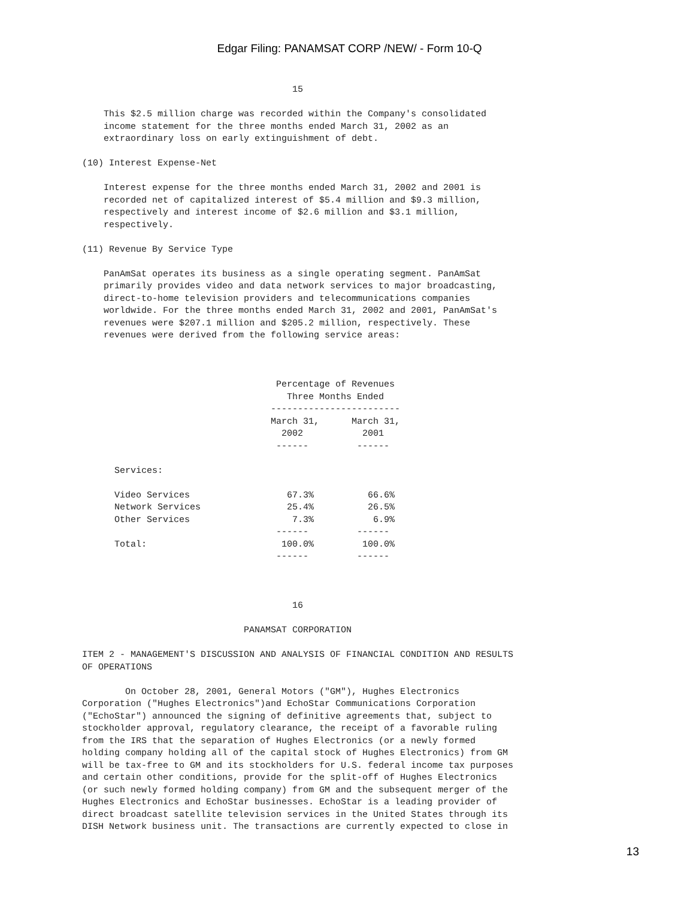Edgar Filing: PANAMSAT CORP /NEW/ - Form 10-Q
                                       15

    This $2.5 million charge was recorded within the Company's consolidated
    income statement for the three months ended March 31, 2002 as an
    extraordinary loss on early extinguishment of debt.

(10) Interest Expense-Net

    Interest expense for the three months ended March 31, 2002 and 2001 is
    recorded net of capitalized interest of $5.4 million and $9.3 million,
    respectively and interest income of $2.6 million and $3.1 million,
    respectively.

(11) Revenue By Service Type

    PanAmSat operates its business as a single operating segment. PanAmSat
    primarily provides video and data network services to major broadcasting,
    direct-to-home television providers and telecommunications companies
    worldwide. For the three months ended March 31, 2002 and 2001, PanAmSat's
    revenues were $207.1 million and $205.2 million, respectively. These
    revenues were derived from the following service areas:



                                    Percentage of Revenues
                                      Three Months Ended
                                   ------------------------
                                   March 31,      March 31,
                                     2002           2001
                                    ------         ------

      Services:

      Video Services                  67.3%          66.6%
      Network Services                25.4%          26.5%
      Other Services                   7.3%           6.9%
                                    ------         ------
      Total:                         100.0%         100.0%
                                    ------         ------



                                       16

                              PANAMSAT CORPORATION

ITEM 2 - MANAGEMENT'S DISCUSSION AND ANALYSIS OF FINANCIAL CONDITION AND RESULTS
OF OPERATIONS

        On October 28, 2001, General Motors ("GM"), Hughes Electronics
Corporation ("Hughes Electronics")and EchoStar Communications Corporation
("EchoStar") announced the signing of definitive agreements that, subject to
stockholder approval, regulatory clearance, the receipt of a favorable ruling
from the IRS that the separation of Hughes Electronics (or a newly formed
holding company holding all of the capital stock of Hughes Electronics) from GM
will be tax-free to GM and its stockholders for U.S. federal income tax purposes
and certain other conditions, provide for the split-off of Hughes Electronics
(or such newly formed holding company) from GM and the subsequent merger of the
Hughes Electronics and EchoStar businesses. EchoStar is a leading provider of
direct broadcast satellite television services in the United States through its
DISH Network business unit. The transactions are currently expected to close in
13